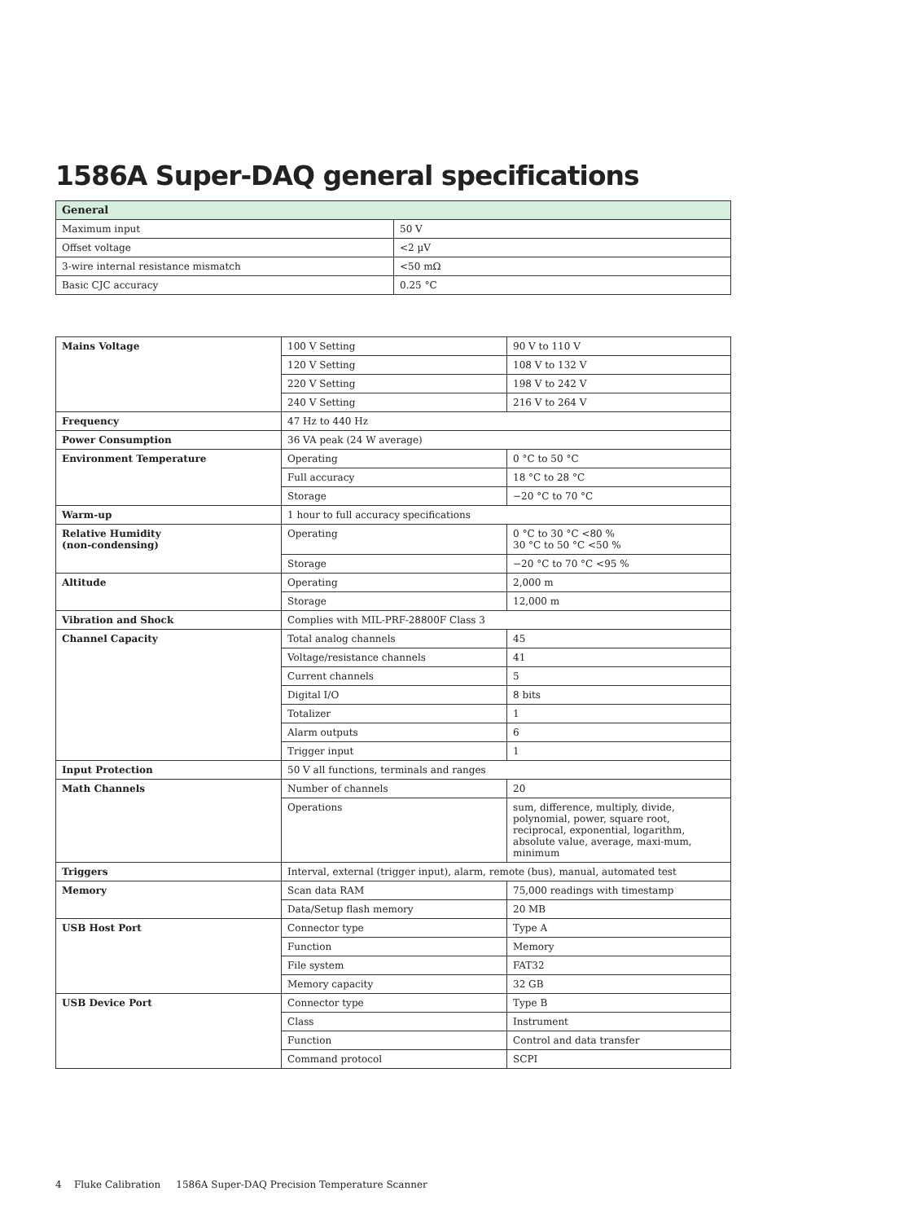1586A Super-DAQ general specifications
| General | |
| --- | --- |
| Maximum input | 50 V |
| Offset voltage | <2 µV |
| 3-wire internal resistance mismatch | <50 mΩ |
| Basic CJC accuracy | 0.25 °C |
| Mains Voltage | 100 V Setting | 90 V to 110 V |
| | 120 V Setting | 108 V to 132 V |
| | 220 V Setting | 198 V to 242 V |
| | 240 V Setting | 216 V to 264 V |
| Frequency | 47 Hz to 440 Hz | |
| Power Consumption | 36 VA peak (24 W average) | |
| Environment Temperature | Operating | 0 °C to 50 °C |
| | Full accuracy | 18 °C to 28 °C |
| | Storage | −20 °C to 70 °C |
| Warm-up | 1 hour to full accuracy specifications | |
| Relative Humidity (non-condensing) | Operating | 0 °C to 30 °C <80 % 30 °C to 50 °C <50 % |
| | Storage | −20 °C to 70 °C <95 % |
| Altitude | Operating | 2,000 m |
| | Storage | 12,000 m |
| Vibration and Shock | Complies with MIL-PRF-28800F Class 3 | |
| Channel Capacity | Total analog channels | 45 |
| | Voltage/resistance channels | 41 |
| | Current channels | 5 |
| | Digital I/O | 8 bits |
| | Totalizer | 1 |
| | Alarm outputs | 6 |
| | Trigger input | 1 |
| Input Protection | 50 V all functions, terminals and ranges | |
| Math Channels | Number of channels | 20 |
| | Operations | sum, difference, multiply, divide, polynomial, power, square root, reciprocal, exponential, logarithm, absolute value, average, maxi-mum, minimum |
| Triggers | Interval, external (trigger input), alarm, remote (bus), manual, automated test | |
| Memory | Scan data RAM | 75,000 readings with timestamp |
| | Data/Setup flash memory | 20 MB |
| USB Host Port | Connector type | Type A |
| | Function | Memory |
| | File system | FAT32 |
| | Memory capacity | 32 GB |
| USB Device Port | Connector type | Type B |
| | Class | Instrument |
| | Function | Control and data transfer |
| | Command protocol | SCPI |
4 Fluke Calibration 1586A Super-DAQ Precision Temperature Scanner